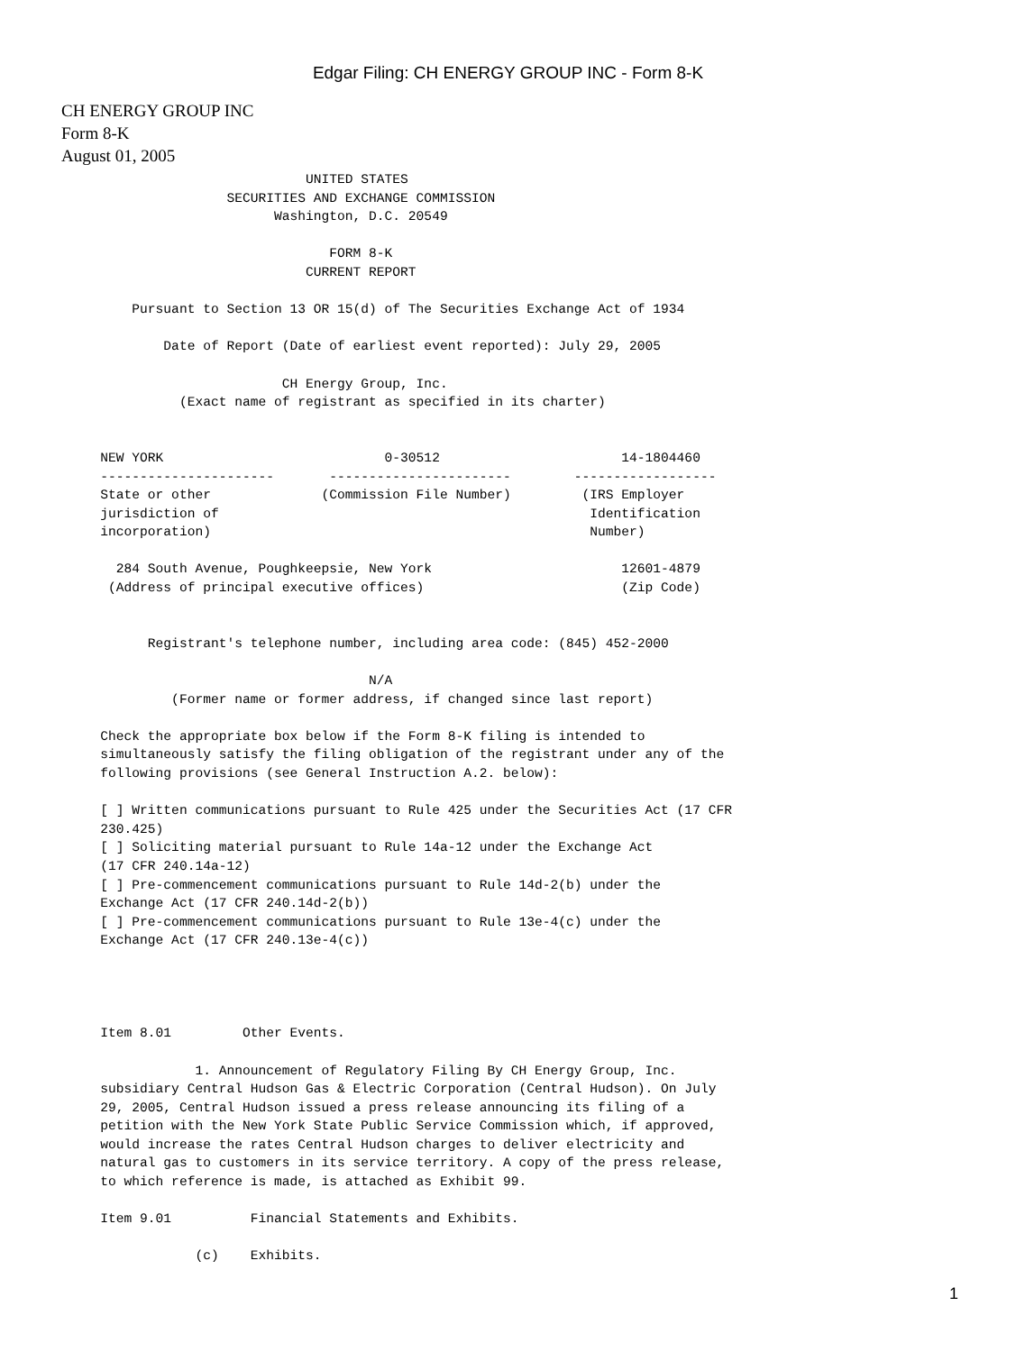Edgar Filing: CH ENERGY GROUP INC - Form 8-K
CH ENERGY GROUP INC
Form 8-K
August 01, 2005
                                 UNITED STATES
                       SECURITIES AND EXCHANGE COMMISSION
                             Washington, D.C. 20549

                                    FORM 8-K
                                 CURRENT REPORT

           Pursuant to Section 13 OR 15(d) of The Securities Exchange Act of 1934

               Date of Report (Date of earliest event reported): July 29, 2005

                              CH Energy Group, Inc.
                 (Exact name of registrant as specified in its charter)


       NEW YORK                            0-30512                       14-1804460
       ----------------------       -----------------------        ------------------
       State or other              (Commission File Number)         (IRS Employer
       jurisdiction of                                               Identification
       incorporation)                                                Number)

         284 South Avenue, Poughkeepsie, New York                        12601-4879
        (Address of principal executive offices)                         (Zip Code)


             Registrant's telephone number, including area code: (845) 452-2000

                                         N/A
                (Former name or former address, if changed since last report)

       Check the appropriate box below if the Form 8-K filing is intended to
       simultaneously satisfy the filing obligation of the registrant under any of the
       following provisions (see General Instruction A.2. below):

       [ ] Written communications pursuant to Rule 425 under the Securities Act (17 CFR
       230.425)
       [ ] Soliciting material pursuant to Rule 14a-12 under the Exchange Act
       (17 CFR 240.14a-12)
       [ ] Pre-commencement communications pursuant to Rule 14d-2(b) under the
       Exchange Act (17 CFR 240.14d-2(b))
       [ ] Pre-commencement communications pursuant to Rule 13e-4(c) under the
       Exchange Act (17 CFR 240.13e-4(c))




       Item 8.01         Other Events.

                   1. Announcement of Regulatory Filing By CH Energy Group, Inc.
       subsidiary Central Hudson Gas & Electric Corporation (Central Hudson). On July
       29, 2005, Central Hudson issued a press release announcing its filing of a
       petition with the New York State Public Service Commission which, if approved,
       would increase the rates Central Hudson charges to deliver electricity and
       natural gas to customers in its service territory. A copy of the press release,
       to which reference is made, is attached as Exhibit 99.

       Item 9.01          Financial Statements and Exhibits.

                   (c)    Exhibits.
1